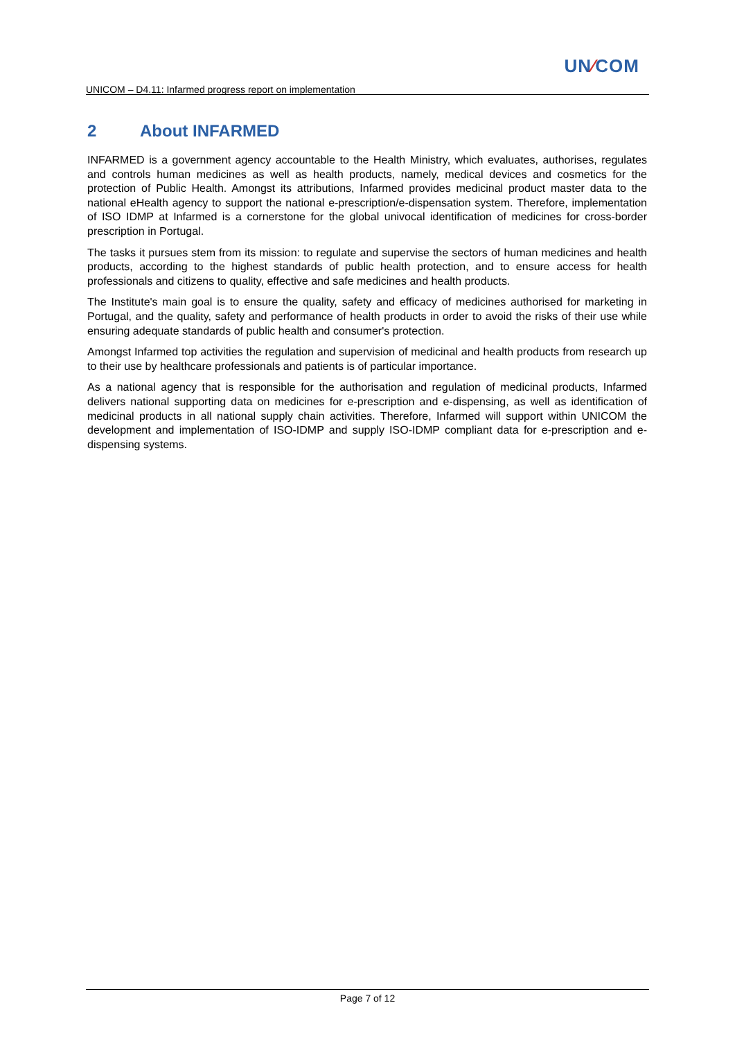UN∕COM
UNICOM – D4.11: Infarmed progress report on implementation
2 About INFARMED
INFARMED is a government agency accountable to the Health Ministry, which evaluates, authorises, regulates and controls human medicines as well as health products, namely, medical devices and cosmetics for the protection of Public Health. Amongst its attributions, Infarmed provides medicinal product master data to the national eHealth agency to support the national e-prescription/e-dispensation system. Therefore, implementation of ISO IDMP at Infarmed is a cornerstone for the global univocal identification of medicines for cross-border prescription in Portugal.
The tasks it pursues stem from its mission: to regulate and supervise the sectors of human medicines and health products, according to the highest standards of public health protection, and to ensure access for health professionals and citizens to quality, effective and safe medicines and health products.
The Institute's main goal is to ensure the quality, safety and efficacy of medicines authorised for marketing in Portugal, and the quality, safety and performance of health products in order to avoid the risks of their use while ensuring adequate standards of public health and consumer's protection.
Amongst Infarmed top activities the regulation and supervision of medicinal and health products from research up to their use by healthcare professionals and patients is of particular importance.
As a national agency that is responsible for the authorisation and regulation of medicinal products, Infarmed delivers national supporting data on medicines for e-prescription and e-dispensing, as well as identification of medicinal products in all national supply chain activities. Therefore, Infarmed will support within UNICOM the development and implementation of ISO-IDMP and supply ISO-IDMP compliant data for e-prescription and e-dispensing systems.
Page 7 of 12